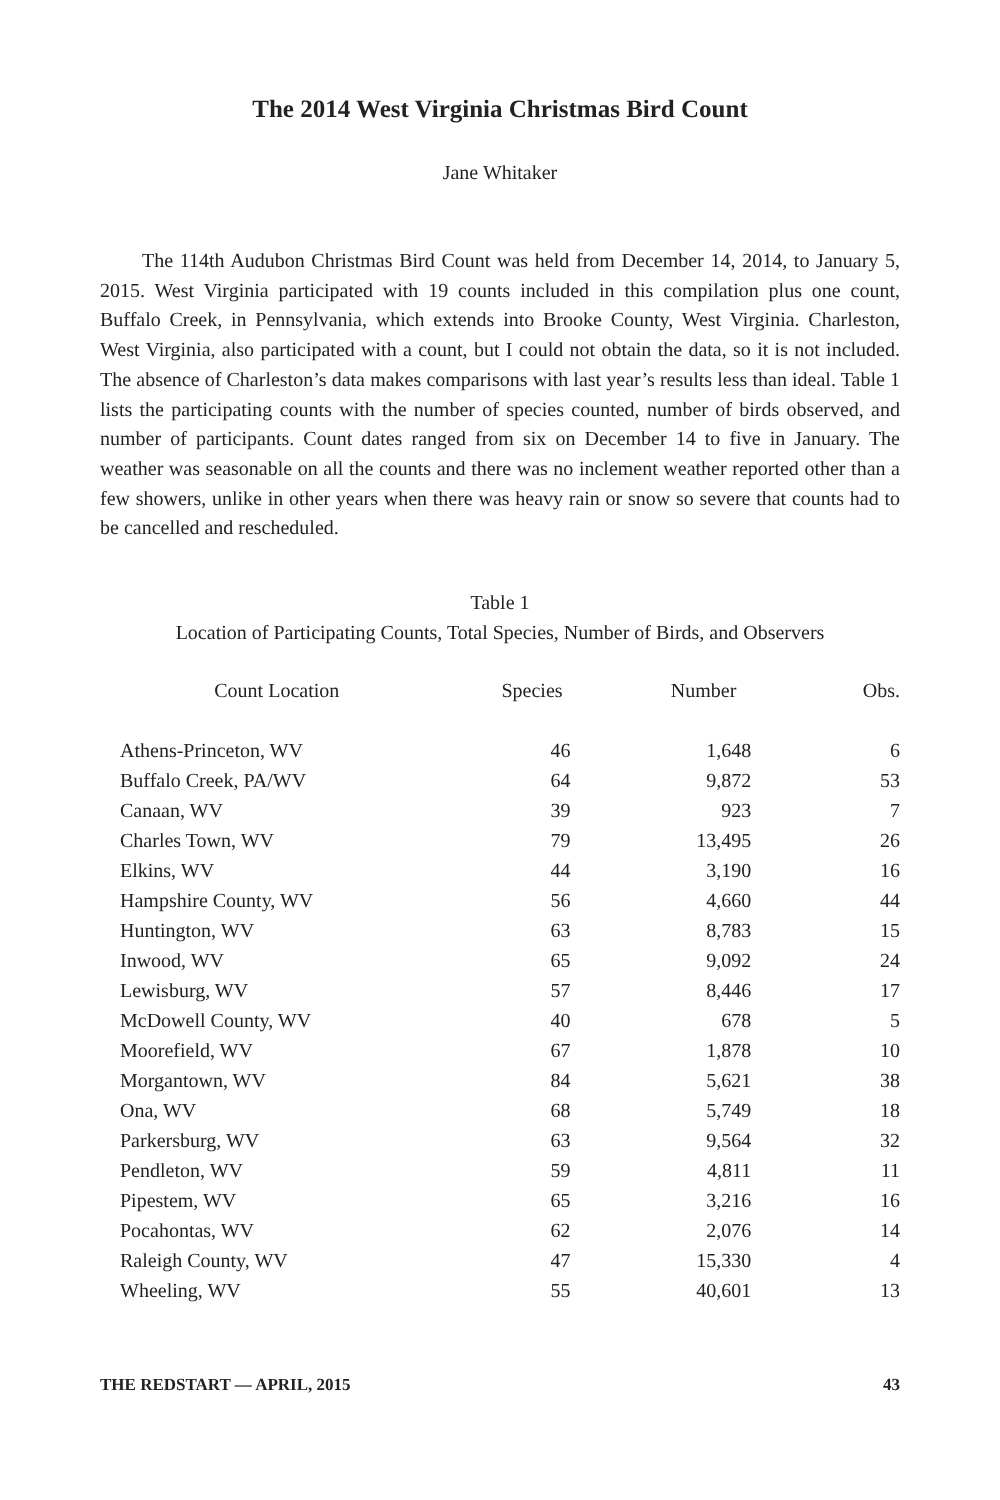The 2014 West Virginia Christmas Bird Count
Jane Whitaker
The 114th Audubon Christmas Bird Count was held from December 14, 2014, to January 5, 2015. West Virginia participated with 19 counts included in this compilation plus one count, Buffalo Creek, in Pennsylvania, which extends into Brooke County, West Virginia. Charleston, West Virginia, also participated with a count, but I could not obtain the data, so it is not included. The absence of Charleston’s data makes comparisons with last year’s results less than ideal. Table 1 lists the participating counts with the number of species counted, number of birds observed, and number of participants. Count dates ranged from six on December 14 to five in January. The weather was seasonable on all the counts and there was no inclement weather reported other than a few showers, unlike in other years when there was heavy rain or snow so severe that counts had to be cancelled and rescheduled.
Table 1
Location of Participating Counts, Total Species, Number of Birds, and Observers
| Count Location | Species | Number | Obs. |
| --- | --- | --- | --- |
| Athens-Princeton, WV | 46 | 1,648 | 6 |
| Buffalo Creek, PA/WV | 64 | 9,872 | 53 |
| Canaan, WV | 39 | 923 | 7 |
| Charles Town, WV | 79 | 13,495 | 26 |
| Elkins, WV | 44 | 3,190 | 16 |
| Hampshire County, WV | 56 | 4,660 | 44 |
| Huntington, WV | 63 | 8,783 | 15 |
| Inwood, WV | 65 | 9,092 | 24 |
| Lewisburg, WV | 57 | 8,446 | 17 |
| McDowell County, WV | 40 | 678 | 5 |
| Moorefield, WV | 67 | 1,878 | 10 |
| Morgantown, WV | 84 | 5,621 | 38 |
| Ona, WV | 68 | 5,749 | 18 |
| Parkersburg, WV | 63 | 9,564 | 32 |
| Pendleton, WV | 59 | 4,811 | 11 |
| Pipestem, WV | 65 | 3,216 | 16 |
| Pocahontas, WV | 62 | 2,076 | 14 |
| Raleigh County, WV | 47 | 15,330 | 4 |
| Wheeling, WV | 55 | 40,601 | 13 |
THE REDSTART — APRIL, 2015 43